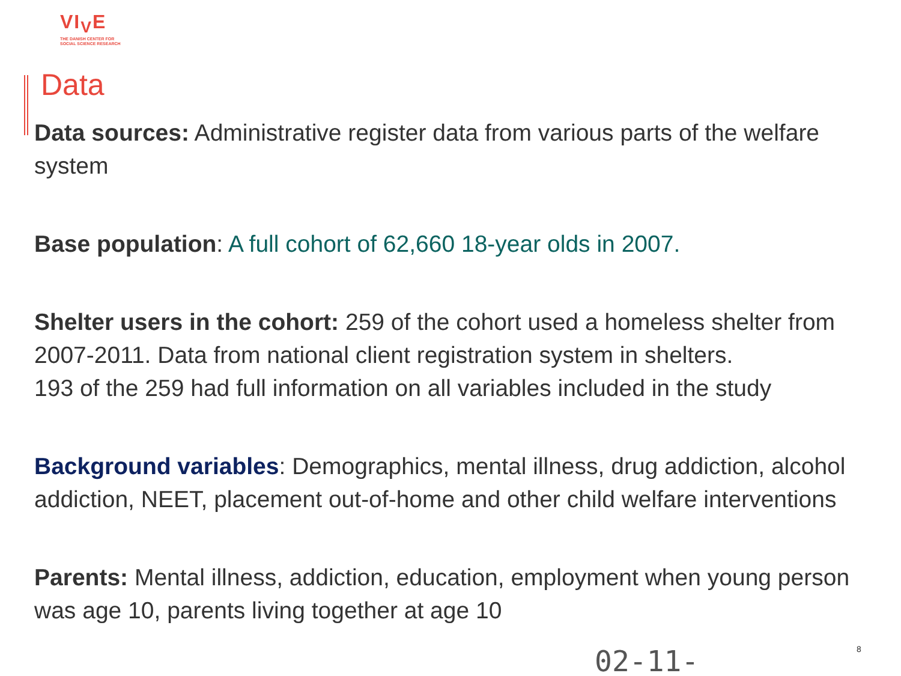VI<sub>V</sub>E
THE DANISH CENTER FOR
SOCIAL SCIENCE RESEARCH
Data
Data sources: Administrative register data from various parts of the welfare system
Base population: A full cohort of 62,660 18-year olds in 2007.
Shelter users in the cohort: 259 of the cohort used a homeless shelter from 2007-2011. Data from national client registration system in shelters.
193 of the 259 had full information on all variables included in the study
Background variables: Demographics, mental illness, drug addiction, alcohol addiction, NEET, placement out-of-home and other child welfare interventions
Parents: Mental illness, addiction, education, employment when young person was age 10, parents living together at age 10
02-11- 8